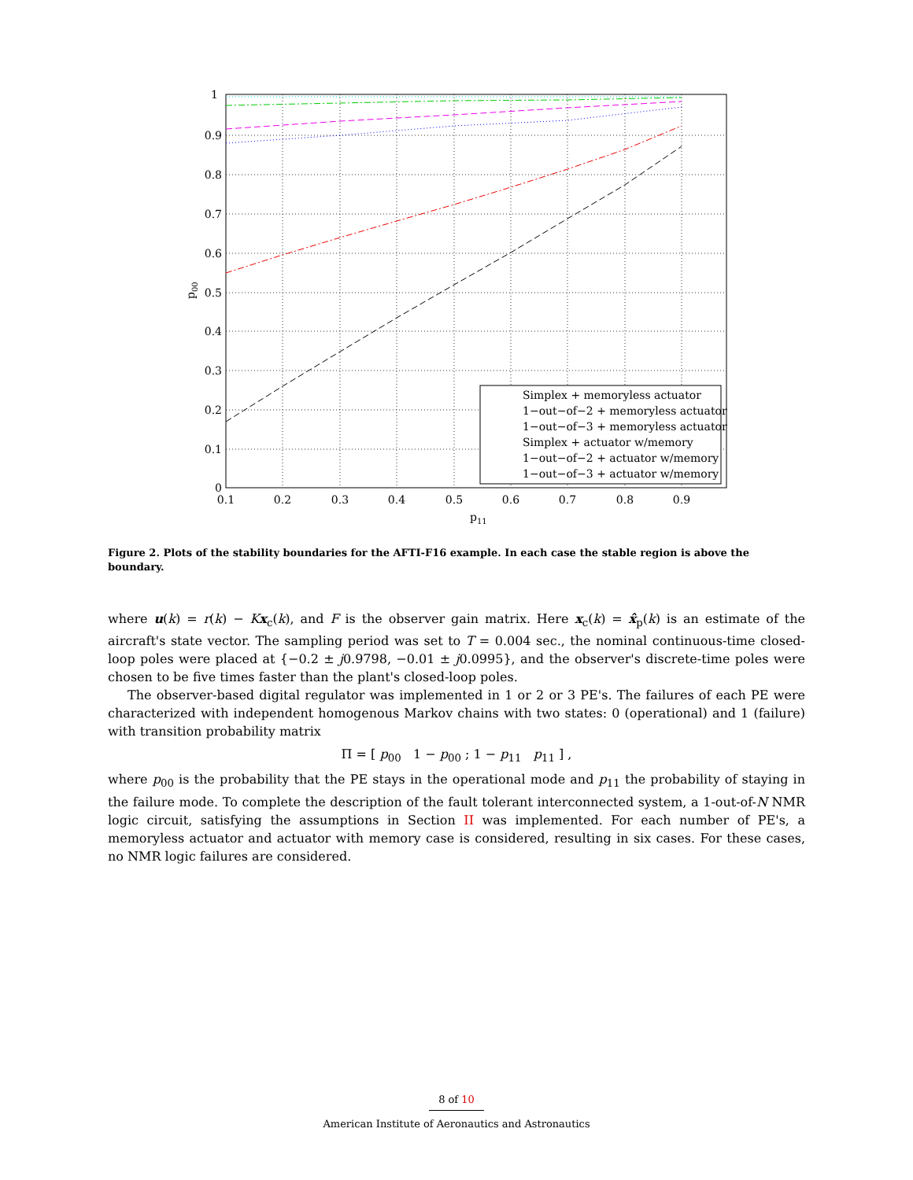1
0.9
0.8
0.7
0.6
0.5
0.4
0.3
0.2
0.1
0
0.1
0.2
0.3
0.4
0.5
0.6
0.7
0.8
0.9
p11
p00
Simplex + memoryless actuator
1−out−of−2 + memoryless actuator
1−out−of−3 + memoryless actuator
Simplex + actuator w/memory
1−out−of−2 + actuator w/memory
1−out−of−3 + actuator w/memory
Figure 2. Plots of the stability boundaries for the AFTI-F16 example. In each case the stable region is above the boundary.
where u(k) = r(k) − Kx<sub>c</sub>(k), and F is the observer gain matrix. Here x<sub>c</sub>(k) = x̂<sub>p</sub>(k) is an estimate of the aircraft's state vector. The sampling period was set to T = 0.004 sec., the nominal continuous-time closed-loop poles were placed at {−0.2 ± j0.9798, −0.01 ± j0.0995}, and the observer's discrete-time poles were chosen to be five times faster than the plant's closed-loop poles.
The observer-based digital regulator was implemented in 1 or 2 or 3 PE's. The failures of each PE were characterized with independent homogenous Markov chains with two states: 0 (operational) and 1 (failure) with transition probability matrix
Π = [ p<sub>00</sub> 1 − p<sub>00</sub> ; 1 − p<sub>11</sub> p<sub>11</sub> ] ,
where p<sub>00</sub> is the probability that the PE stays in the operational mode and p<sub>11</sub> the probability of staying in the failure mode. To complete the description of the fault tolerant interconnected system, a 1-out-of-N NMR logic circuit, satisfying the assumptions in Section II was implemented. For each number of PE's, a memoryless actuator and actuator with memory case is considered, resulting in six cases. For these cases, no NMR logic failures are considered.
8 of 10
American Institute of Aeronautics and Astronautics